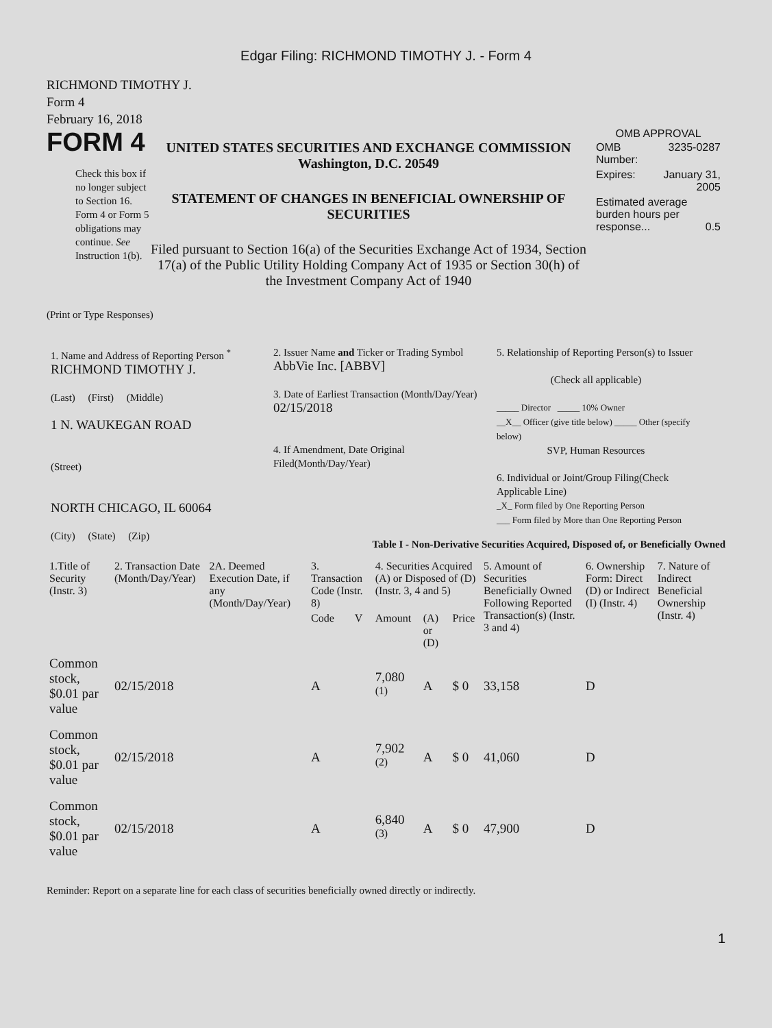Edgar Filing: RICHMOND TIMOTHY J. - Form 4
RICHMOND TIMOTHY J.
Form 4
February 16, 2018
FORM 4
Check this box if no longer subject to Section 16. Form 4 or Form 5 obligations may continue. See Instruction 1(b).
UNITED STATES SECURITIES AND EXCHANGE COMMISSION
Washington, D.C. 20549
STATEMENT OF CHANGES IN BENEFICIAL OWNERSHIP OF SECURITIES
Filed pursuant to Section 16(a) of the Securities Exchange Act of 1934, Section 17(a) of the Public Utility Holding Company Act of 1935 or Section 30(h) of the Investment Company Act of 1940
OMB APPROVAL
| OMB Number: | 3235-0287 |
| Expires: | January 31, 2005 |
| Estimated average burden hours per response... 0.5 | |
(Print or Type Responses)
1. Name and Address of Reporting Person <sup>*</sup>
RICHMOND TIMOTHY J.
(Last) (First) (Middle)
1 N. WAUKEGAN ROAD
(Street)
NORTH CHICAGO, IL 60064
(City) (State) (Zip)
2. Issuer Name and Ticker or Trading Symbol
AbbVie Inc. [ABBV]
3. Date of Earliest Transaction (Month/Day/Year)
02/15/2018
4. If Amendment, Date Original Filed(Month/Day/Year)
5. Relationship of Reporting Person(s) to Issuer
(Check all applicable)
_____ Director _____ 10% Owner
__X__ Officer (give title below) _____ Other (specify below)
SVP, Human Resources
6. Individual or Joint/Group Filing(Check Applicable Line)
_X_ Form filed by One Reporting Person
___ Form filed by More than One Reporting Person
Table I - Non-Derivative Securities Acquired, Disposed of, or Beneficially Owned
| 1.Title of Security (Instr. 3) | 2. Transaction Date (Month/Day/Year) | 2A. Deemed Execution Date, if any (Month/Day/Year) | 3. Transaction Code (Instr. 8) | | 4. Securities Acquired (A) or Disposed of (D) (Instr. 3, 4 and 5) | | | 5. Amount of Securities Beneficially Owned Following Reported Transaction(s) (Instr. 3 and 4) | 6. Ownership Form: Direct (D) or Indirect (I) (Instr. 4) | 7. Nature of Indirect Beneficial Ownership (Instr. 4) |
| --- | --- | --- | --- | --- | --- | --- | --- | --- | --- | --- |
| | | | Code | V | Amount | (A) or (D) | Price | | | |
| Common stock, $0.01 par value | 02/15/2018 | | A | | 7,080 <sup>(1)</sup> | A | $ 0 | 33,158 | D | |
| Common stock, $0.01 par value | 02/15/2018 | | A | | 7,902 <sup>(2)</sup> | A | $ 0 | 41,060 | D | |
| Common stock, $0.01 par value | 02/15/2018 | | A | | 6,840 <sup>(3)</sup> | A | $ 0 | 47,900 | D | |
Reminder: Report on a separate line for each class of securities beneficially owned directly or indirectly.
1